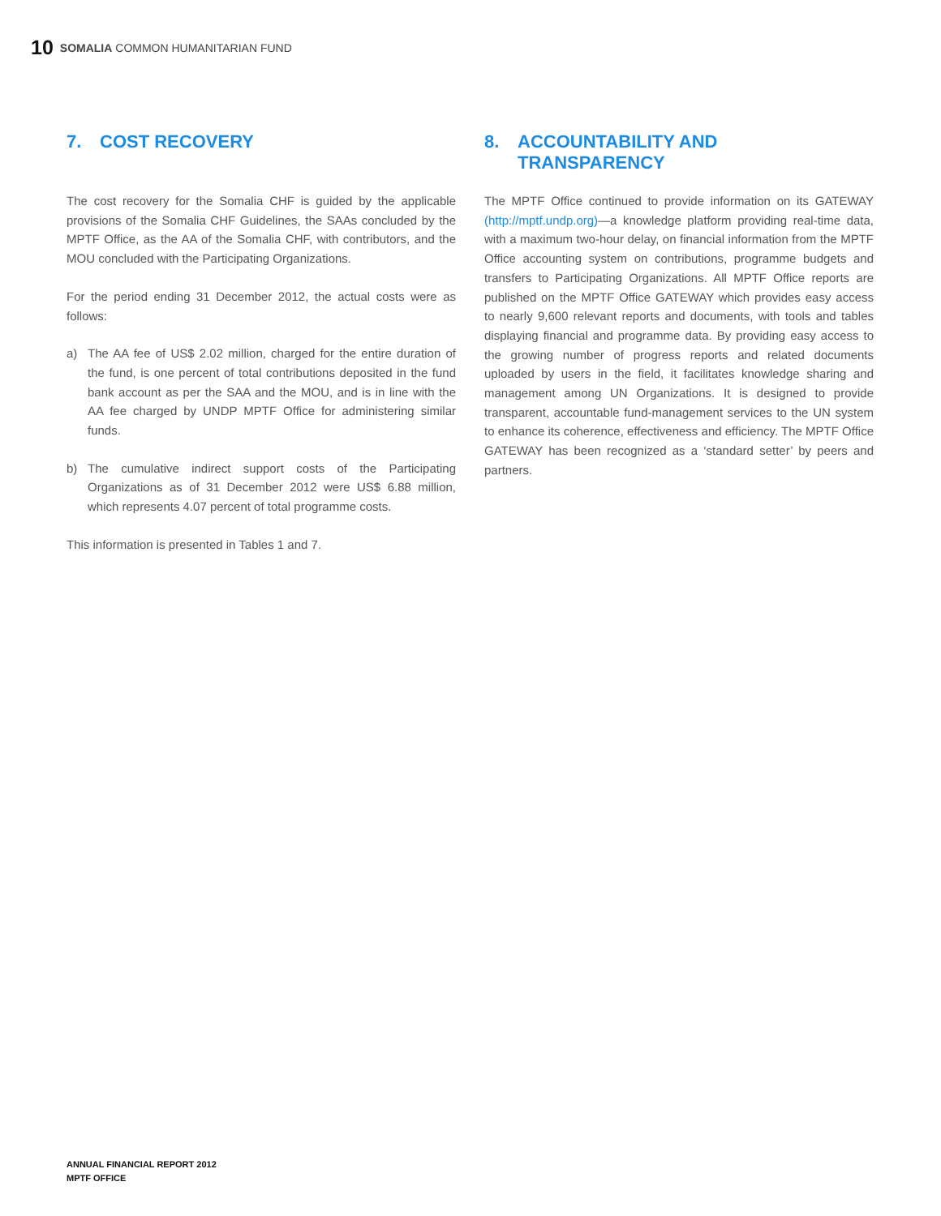10 SOMALIA COMMON HUMANITARIAN FUND
7. COST RECOVERY
The cost recovery for the Somalia CHF is guided by the applicable provisions of the Somalia CHF Guidelines, the SAAs concluded by the MPTF Office, as the AA of the Somalia CHF, with contributors, and the MOU concluded with the Participating Organizations.
For the period ending 31 December 2012, the actual costs were as follows:
a) The AA fee of US$ 2.02 million, charged for the entire duration of the fund, is one percent of total contributions deposited in the fund bank account as per the SAA and the MOU, and is in line with the AA fee charged by UNDP MPTF Office for administering similar funds.
b) The cumulative indirect support costs of the Participating Organizations as of 31 December 2012 were US$ 6.88 million, which represents 4.07 percent of total programme costs.
This information is presented in Tables 1 and 7.
8. ACCOUNTABILITY AND
TRANSPARENCY
The MPTF Office continued to provide information on its GATEWAY (http://mptf.undp.org)—a knowledge platform providing real-time data, with a maximum two-hour delay, on financial information from the MPTF Office accounting system on contributions, programme budgets and transfers to Participating Organizations. All MPTF Office reports are published on the MPTF Office GATEWAY which provides easy access to nearly 9,600 relevant reports and documents, with tools and tables displaying financial and programme data. By providing easy access to the growing number of progress reports and related documents uploaded by users in the field, it facilitates knowledge sharing and management among UN Organizations. It is designed to provide transparent, accountable fund-management services to the UN system to enhance its coherence, effectiveness and efficiency. The MPTF Office GATEWAY has been recognized as a ‘standard setter’ by peers and partners.
ANNUAL FINANCIAL REPORT 2012
MPTF OFFICE